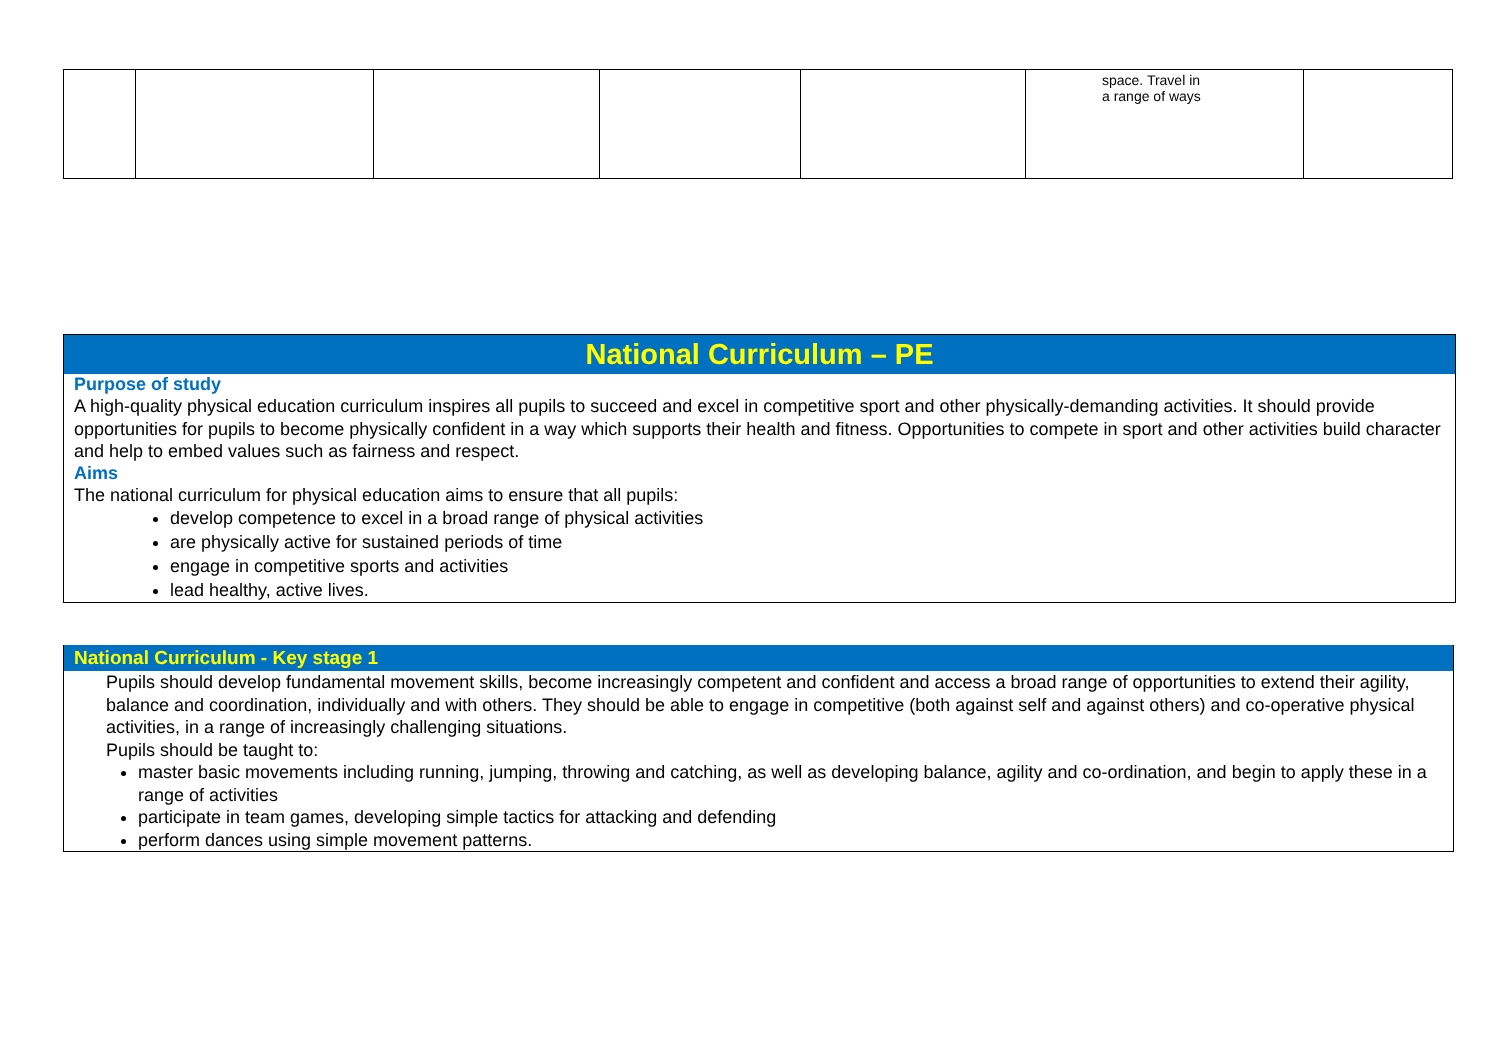| | | | | | space. Travel in a range of ways | |
National Curriculum – PE
Purpose of study
A high-quality physical education curriculum inspires all pupils to succeed and excel in competitive sport and other physically-demanding activities. It should provide opportunities for pupils to become physically confident in a way which supports their health and fitness. Opportunities to compete in sport and other activities build character and help to embed values such as fairness and respect.
Aims
The national curriculum for physical education aims to ensure that all pupils:
develop competence to excel in a broad range of physical activities
are physically active for sustained periods of time
engage in competitive sports and activities
lead healthy, active lives.
National Curriculum - Key stage 1
Pupils should develop fundamental movement skills, become increasingly competent and confident and access a broad range of opportunities to extend their agility, balance and coordination, individually and with others. They should be able to engage in competitive (both against self and against others) and co-operative physical activities, in a range of increasingly challenging situations.
Pupils should be taught to:
master basic movements including running, jumping, throwing and catching, as well as developing balance, agility and co-ordination, and begin to apply these in a range of activities
participate in team games, developing simple tactics for attacking and defending
perform dances using simple movement patterns.